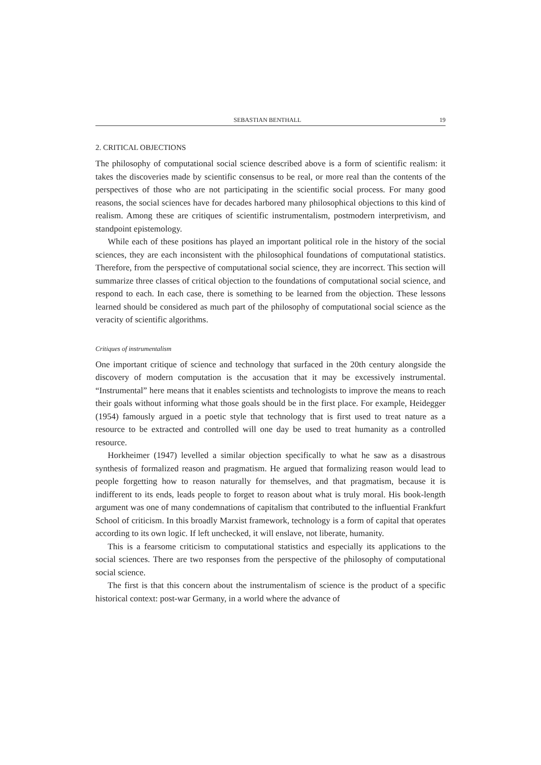SEBASTIAN BENTHALL 19
2. CRITICAL OBJECTIONS
The philosophy of computational social science described above is a form of scientific realism: it takes the discoveries made by scientific consensus to be real, or more real than the contents of the perspectives of those who are not participating in the scientific social process. For many good reasons, the social sciences have for decades harbored many philosophical objections to this kind of realism. Among these are critiques of scientific instrumentalism, postmodern interpretivism, and standpoint epistemology.
While each of these positions has played an important political role in the history of the social sciences, they are each inconsistent with the philosophical foundations of computational statistics. Therefore, from the perspective of computational social science, they are incorrect. This section will summarize three classes of critical objection to the foundations of computational social science, and respond to each. In each case, there is something to be learned from the objection. These lessons learned should be considered as much part of the philosophy of computational social science as the veracity of scientific algorithms.
Critiques of instrumentalism
One important critique of science and technology that surfaced in the 20th century alongside the discovery of modern computation is the accusation that it may be excessively instrumental. “Instrumental” here means that it enables scientists and technologists to improve the means to reach their goals without informing what those goals should be in the first place. For example, Heidegger (1954) famously argued in a poetic style that technology that is first used to treat nature as a resource to be extracted and controlled will one day be used to treat humanity as a controlled resource.
Horkheimer (1947) levelled a similar objection specifically to what he saw as a disastrous synthesis of formalized reason and pragmatism. He argued that formalizing reason would lead to people forgetting how to reason naturally for themselves, and that pragmatism, because it is indifferent to its ends, leads people to forget to reason about what is truly moral. His book-length argument was one of many condemnations of capitalism that contributed to the influential Frankfurt School of criticism. In this broadly Marxist framework, technology is a form of capital that operates according to its own logic. If left unchecked, it will enslave, not liberate, humanity.
This is a fearsome criticism to computational statistics and especially its applications to the social sciences. There are two responses from the perspective of the philosophy of computational social science.
The first is that this concern about the instrumentalism of science is the product of a specific historical context: post-war Germany, in a world where the advance of